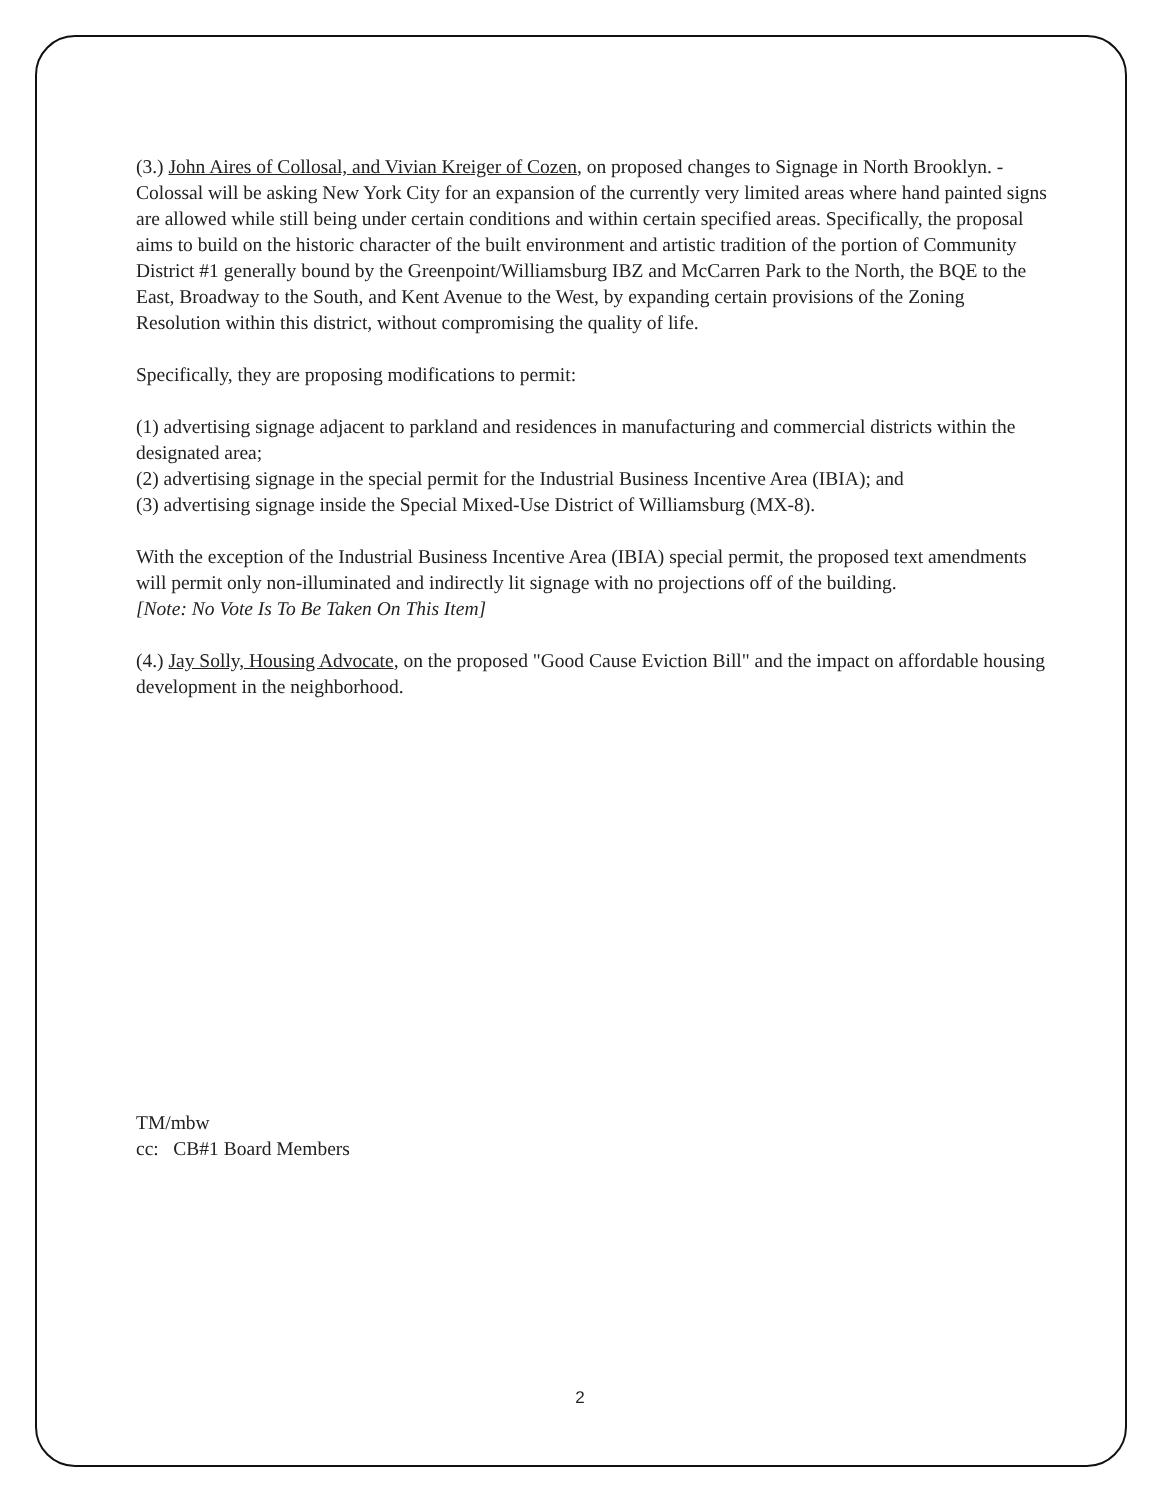(3.) John Aires of Collosal, and Vivian Kreiger of Cozen, on proposed changes to Signage in North Brooklyn. - Colossal will be asking New York City for an expansion of the currently very limited areas where hand painted signs are allowed while still being under certain conditions and within certain specified areas. Specifically, the proposal aims to build on the historic character of the built environment and artistic tradition of the portion of Community District #1 generally bound by the Greenpoint/Williamsburg IBZ and McCarren Park to the North, the BQE to the East, Broadway to the South, and Kent Avenue to the West, by expanding certain provisions of the Zoning Resolution within this district, without compromising the quality of life.
Specifically, they are proposing modifications to permit:
(1) advertising signage adjacent to parkland and residences in manufacturing and commercial districts within the designated area;
(2) advertising signage in the special permit for the Industrial Business Incentive Area (IBIA); and
(3) advertising signage inside the Special Mixed-Use District of Williamsburg (MX-8).
With the exception of the Industrial Business Incentive Area (IBIA) special permit, the proposed text amendments will permit only non-illuminated and indirectly lit signage with no projections off of the building.
[Note: No Vote Is To Be Taken On This Item]
(4.) Jay Solly, Housing Advocate, on the proposed "Good Cause Eviction Bill" and the impact on affordable housing development in the neighborhood.
TM/mbw
cc: CB#1 Board Members
2